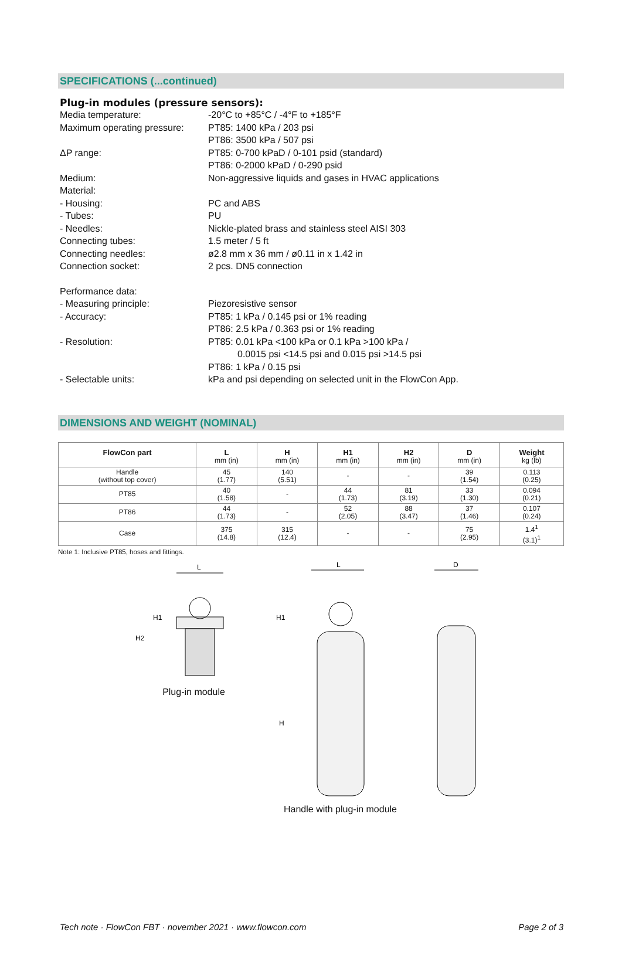SPECIFICATIONS (...continued)
Plug-in modules (pressure sensors):
Media temperature: -20°C to +85°C / -4°F to +185°F
Maximum operating pressure:
PT85: 1400 kPa / 203 psi
PT86: 3500 kPa / 507 psi
ΔP range: PT85: 0-700 kPaD / 0-101 psid (standard)
PT86: 0-2000 kPaD / 0-290 psid
Medium: Non-aggressive liquids and gases in HVAC applications
Material:
- Housing: PC and ABS
- Tubes: PU
- Needles: Nickle-plated brass and stainless steel AISI 303
Connecting tubes: 1.5 meter / 5 ft
Connecting needles: ø2.8 mm x 36 mm / ø0.11 in x 1.42 in
Connection socket: 2 pcs. DN5 connection
Performance data:
- Measuring principle: Piezoresistive sensor
- Accuracy: PT85: 1 kPa / 0.145 psi or 1% reading
PT86: 2.5 kPa / 0.363 psi or 1% reading
- Resolution: PT85: 0.01 kPa <100 kPa or 0.1 kPa >100 kPa /
0.0015 psi <14.5 psi and 0.015 psi >14.5 psi
PT86: 1 kPa / 0.15 psi
- Selectable units: kPa and psi depending on selected unit in the FlowCon App.
DIMENSIONS AND WEIGHT (NOMINAL)
| FlowCon part | L mm (in) | H mm (in) | H1 mm (in) | H2 mm (in) | D mm (in) | Weight kg (lb) |
| --- | --- | --- | --- | --- | --- | --- |
| Handle (without top cover) | 45 (1.77) | 140 (5.51) | - | - | 39 (1.54) | 0.113 (0.25) |
| PT85 | 40 (1.58) | - | 44 (1.73) | 81 (3.19) | 33 (1.30) | 0.094 (0.21) |
| PT86 | 44 (1.73) | - | 52 (2.05) | 88 (3.47) | 37 (1.46) | 0.107 (0.24) |
| Case | 375 (14.8) | 315 (12.4) | - | - | 75 (2.95) | 1.4<sup>1</sup> (3.1)<sup>1</sup> |
Note 1: Inclusive PT85, hoses and fittings.
L
H1
H2
Plug-in module
L
H1
H
Handle with plug-in module
D
Tech note · FlowCon FBT · november 2021 · www.flowcon.com Page 2 of 3